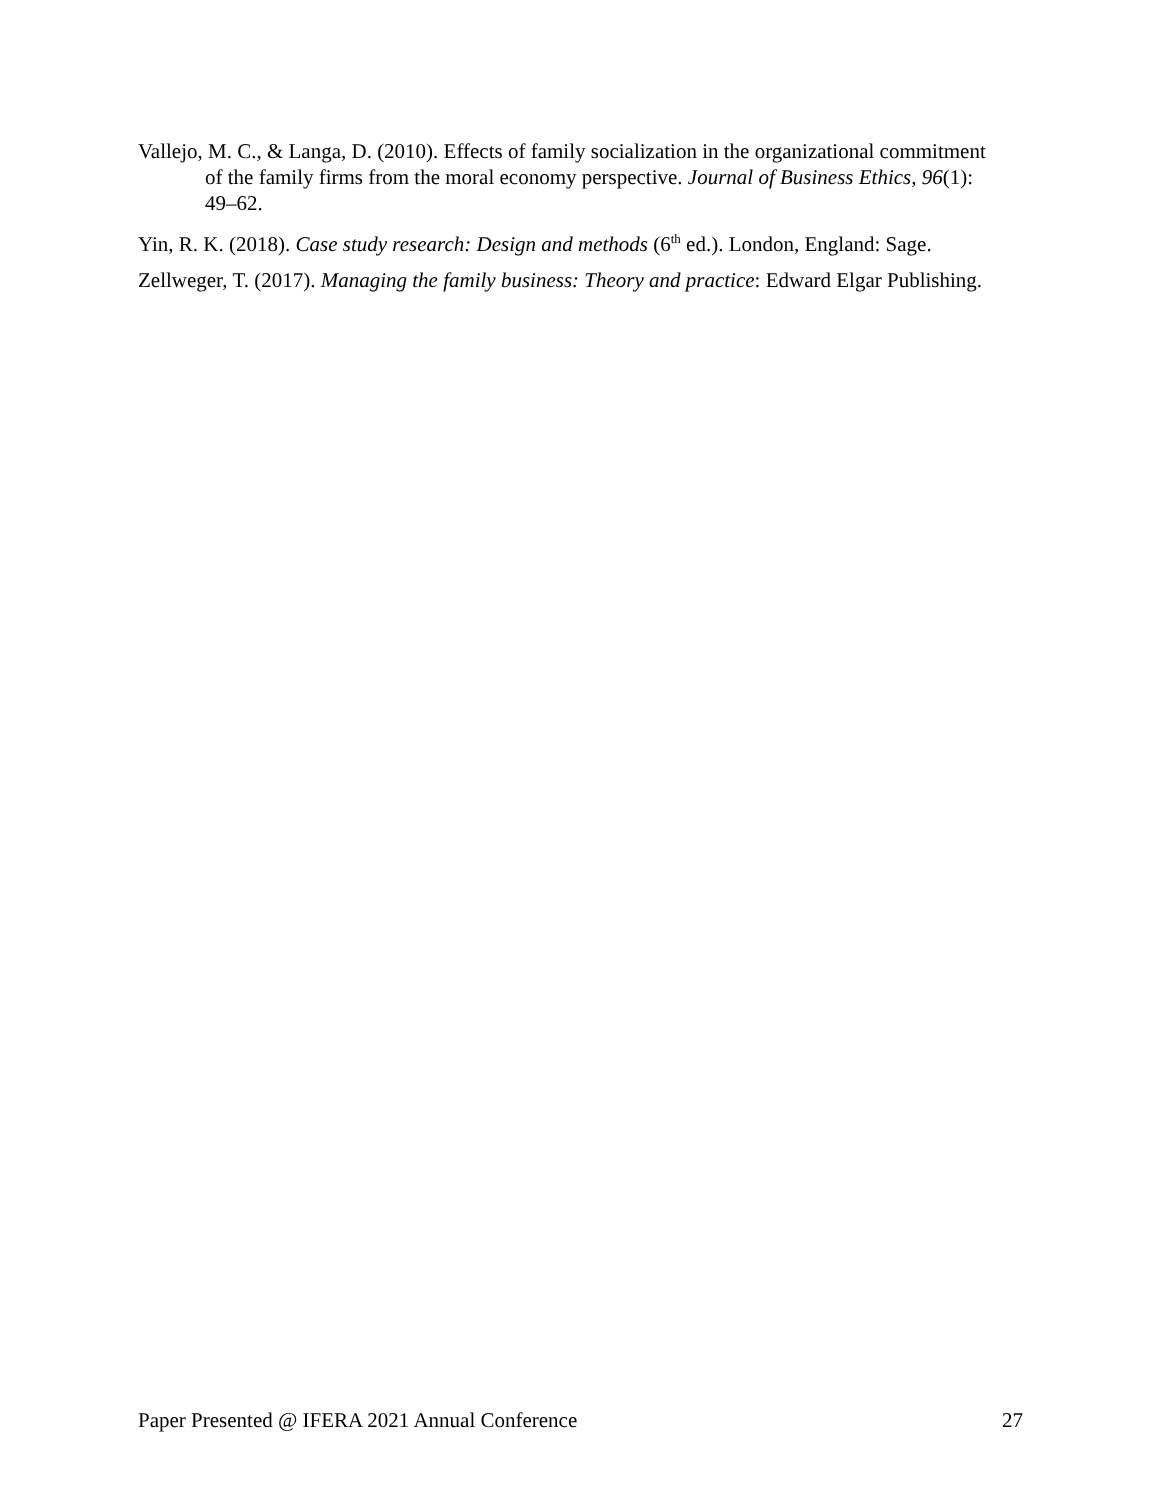Vallejo, M. C., & Langa, D. (2010). Effects of family socialization in the organizational commitment of the family firms from the moral economy perspective. Journal of Business Ethics, 96(1): 49–62.
Yin, R. K. (2018). Case study research: Design and methods (6<sup>th</sup> ed.). London, England: Sage.
Zellweger, T. (2017). Managing the family business: Theory and practice: Edward Elgar Publishing.
Paper Presented @ IFERA 2021 Annual Conference 27